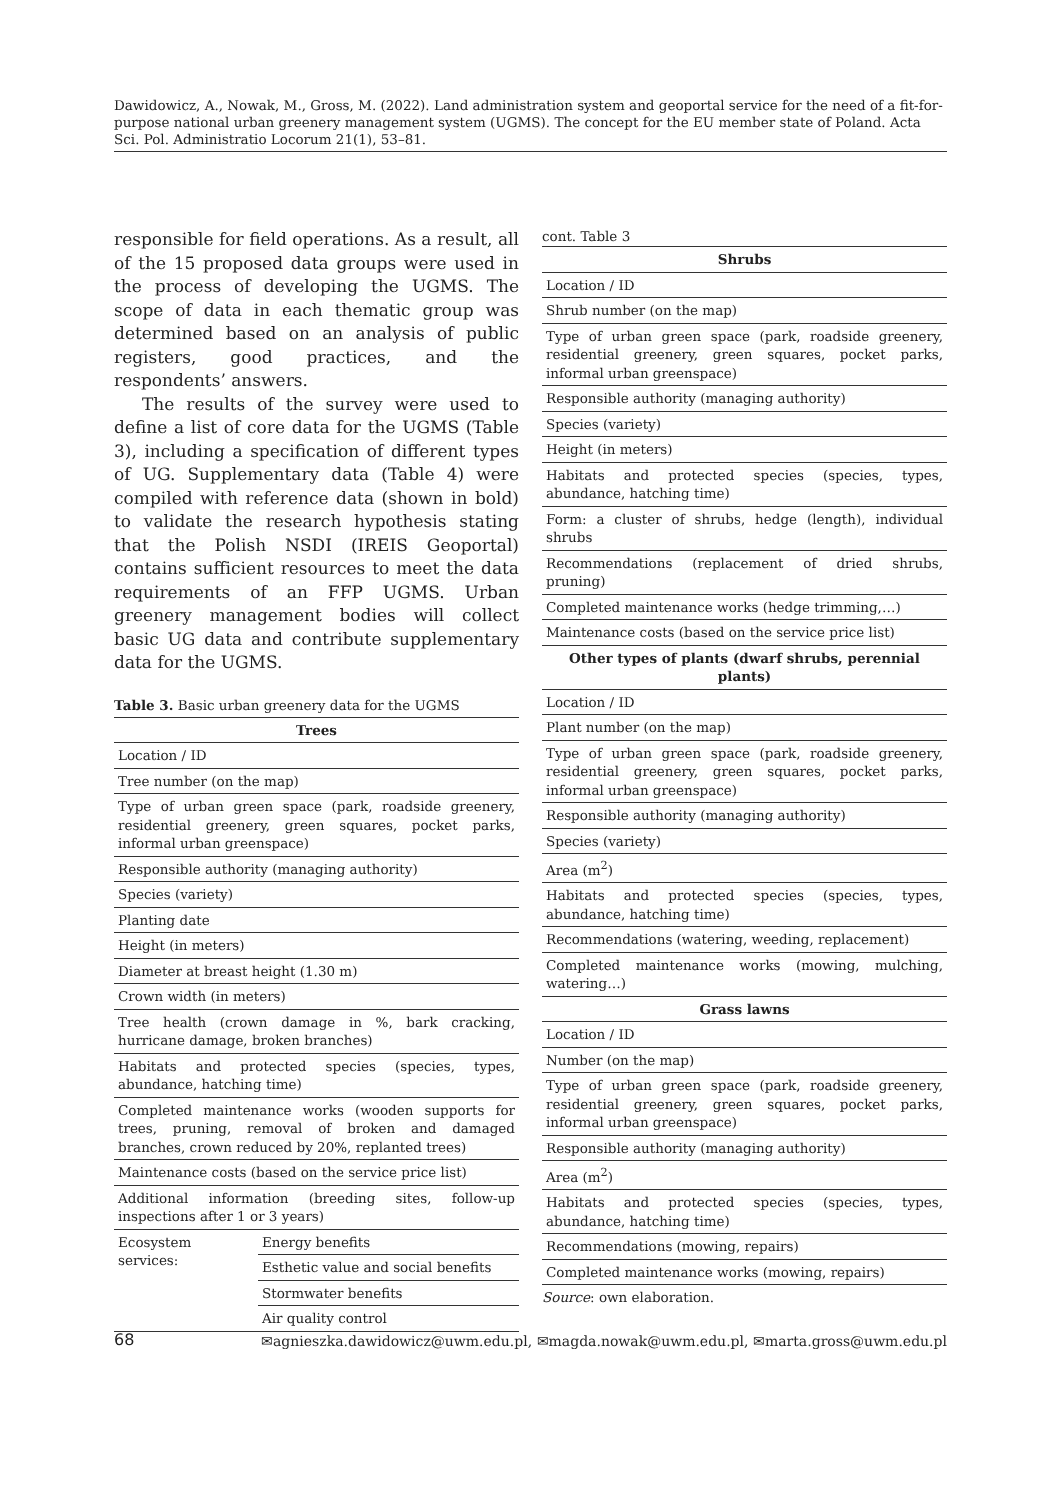Dawidowicz, A., Nowak, M., Gross, M. (2022). Land administration system and geoportal service for the need of a fit-for-purpose national urban greenery management system (UGMS). The concept for the EU member state of Poland. Acta Sci. Pol. Administratio Locorum 21(1), 53–81.
responsible for field operations. As a result, all of the 15 proposed data groups were used in the process of developing the UGMS. The scope of data in each thematic group was determined based on an analysis of public registers, good practices, and the respondents’ answers.
The results of the survey were used to define a list of core data for the UGMS (Table 3), including a specification of different types of UG. Supplementary data (Table 4) were compiled with reference data (shown in bold) to validate the research hypothesis stating that the Polish NSDI (IREIS Geoportal) contains sufficient resources to meet the data requirements of an FFP UGMS. Urban greenery management bodies will collect basic UG data and contribute supplementary data for the UGMS.
Table 3. Basic urban greenery data for the UGMS
| Trees | |
| --- | --- |
| Location / ID | |
| Tree number (on the map) | |
| Type of urban green space (park, roadside greenery, residential greenery, green squares, pocket parks, informal urban greenspace) | |
| Responsible authority (managing authority) | |
| Species (variety) | |
| Planting date | |
| Height (in meters) | |
| Diameter at breast height (1.30 m) | |
| Crown width (in meters) | |
| Tree health (crown damage in %, bark cracking, hurricane damage, broken branches) | |
| Habitats and protected species (species, types, abundance, hatching time) | |
| Completed maintenance works (wooden supports for trees, pruning, removal of broken and damaged branches, crown reduced by 20%, replanted trees) | |
| Maintenance costs (based on the service price list) | |
| Additional information (breeding sites, follow-up inspections after 1 or 3 years) | |
| Ecosystem services: | Energy benefits |
| | Esthetic value and social benefits |
| | Stormwater benefits |
| | Air quality control |
cont. Table 3
| Shrubs |
| --- |
| Location / ID |
| Shrub number (on the map) |
| Type of urban green space (park, roadside greenery, residential greenery, green squares, pocket parks, informal urban greenspace) |
| Responsible authority (managing authority) |
| Species (variety) |
| Height (in meters) |
| Habitats and protected species (species, types, abundance, hatching time) |
| Form: a cluster of shrubs, hedge (length), individual shrubs |
| Recommendations (replacement of dried shrubs, pruning) |
| Completed maintenance works (hedge trimming,…) |
| Maintenance costs (based on the service price list) |
| Other types of plants (dwarf shrubs, perennial plants) |
| Location / ID |
| Plant number (on the map) |
| Type of urban green space (park, roadside greenery, residential greenery, green squares, pocket parks, informal urban greenspace) |
| Responsible authority (managing authority) |
| Species (variety) |
| Area (m<sup>2</sup>) |
| Habitats and protected species (species, types, abundance, hatching time) |
| Recommendations (watering, weeding, replacement) |
| Completed maintenance works (mowing, mulching, watering…) |
| Grass lawns |
| Location / ID |
| Number (on the map) |
| Type of urban green space (park, roadside greenery, residential greenery, green squares, pocket parks, informal urban greenspace) |
| Responsible authority (managing authority) |
| Area (m<sup>2</sup>) |
| Habitats and protected species (species, types, abundance, hatching time) |
| Recommendations (mowing, repairs) |
| Completed maintenance works (mowing, repairs) |
Source: own elaboration.
68 ✉agnieszka.dawidowicz@uwm.edu.pl, ✉magda.nowak@uwm.edu.pl, ✉marta.gross@uwm.edu.pl